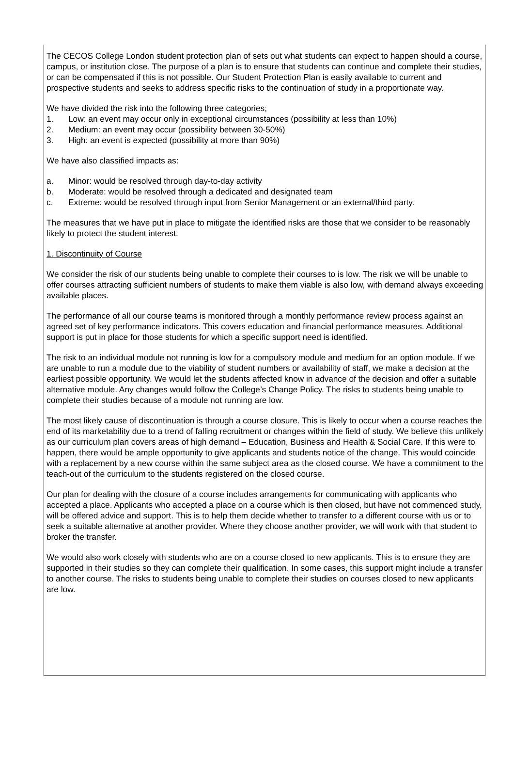The CECOS College London student protection plan of sets out what students can expect to happen should a course, campus, or institution close. The purpose of a plan is to ensure that students can continue and complete their studies, or can be compensated if this is not possible. Our Student Protection Plan is easily available to current and prospective students and seeks to address specific risks to the continuation of study in a proportionate way.
We have divided the risk into the following three categories;
1. Low: an event may occur only in exceptional circumstances (possibility at less than 10%)
2. Medium: an event may occur (possibility between 30-50%)
3. High: an event is expected (possibility at more than 90%)
We have also classified impacts as:
a. Minor: would be resolved through day-to-day activity
b. Moderate: would be resolved through a dedicated and designated team
c. Extreme: would be resolved through input from Senior Management or an external/third party.
The measures that we have put in place to mitigate the identified risks are those that we consider to be reasonably likely to protect the student interest.
1. Discontinuity of Course
We consider the risk of our students being unable to complete their courses to is low. The risk we will be unable to offer courses attracting sufficient numbers of students to make them viable is also low, with demand always exceeding available places.
The performance of all our course teams is monitored through a monthly performance review process against an agreed set of key performance indicators. This covers education and financial performance measures. Additional support is put in place for those students for which a specific support need is identified.
The risk to an individual module not running is low for a compulsory module and medium for an option module. If we are unable to run a module due to the viability of student numbers or availability of staff, we make a decision at the earliest possible opportunity. We would let the students affected know in advance of the decision and offer a suitable alternative module. Any changes would follow the College’s Change Policy. The risks to students being unable to complete their studies because of a module not running are low.
The most likely cause of discontinuation is through a course closure. This is likely to occur when a course reaches the end of its marketability due to a trend of falling recruitment or changes within the field of study. We believe this unlikely as our curriculum plan covers areas of high demand – Education, Business and Health & Social Care. If this were to happen, there would be ample opportunity to give applicants and students notice of the change. This would coincide with a replacement by a new course within the same subject area as the closed course. We have a commitment to the teach-out of the curriculum to the students registered on the closed course.
Our plan for dealing with the closure of a course includes arrangements for communicating with applicants who accepted a place. Applicants who accepted a place on a course which is then closed, but have not commenced study, will be offered advice and support. This is to help them decide whether to transfer to a different course with us or to seek a suitable alternative at another provider. Where they choose another provider, we will work with that student to broker the transfer.
We would also work closely with students who are on a course closed to new applicants. This is to ensure they are supported in their studies so they can complete their qualification. In some cases, this support might include a transfer to another course. The risks to students being unable to complete their studies on courses closed to new applicants are low.